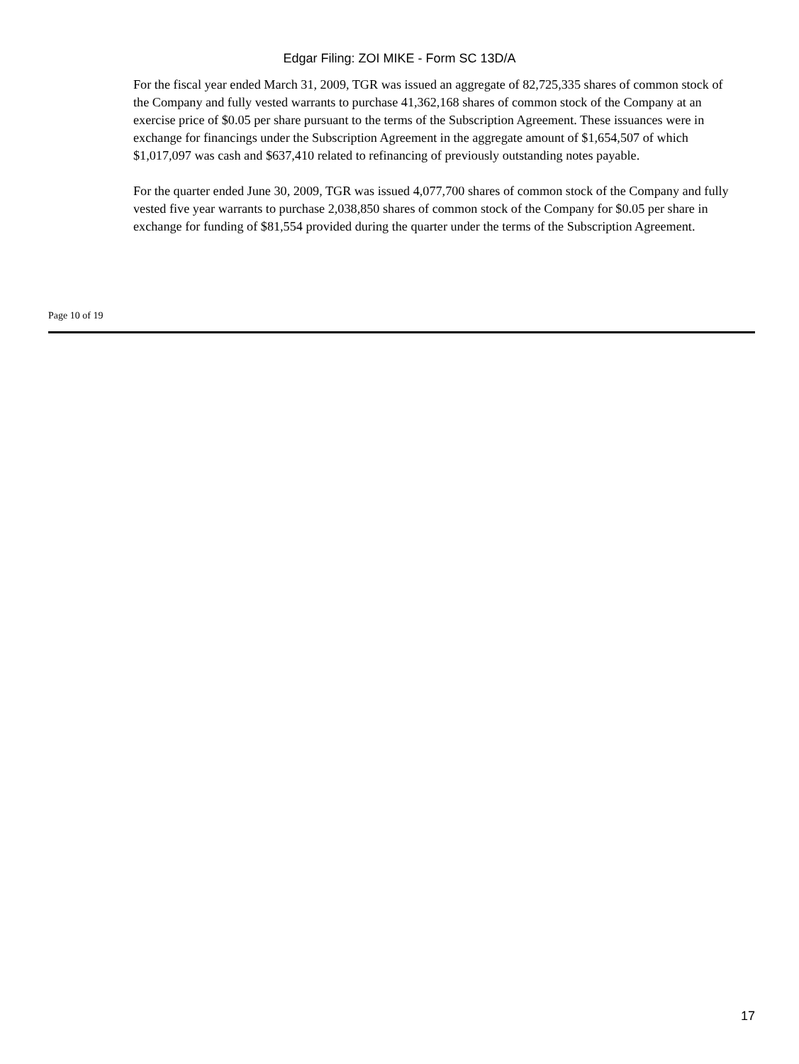Edgar Filing: ZOI MIKE - Form SC 13D/A
For the fiscal year ended March 31, 2009, TGR was issued an aggregate of 82,725,335 shares of common stock of the Company and fully vested warrants to purchase 41,362,168 shares of common stock of the Company at an exercise price of $0.05 per share pursuant to the terms of the Subscription Agreement. These issuances were in exchange for financings under the Subscription Agreement in the aggregate amount of $1,654,507 of which $1,017,097 was cash and $637,410 related to refinancing of previously outstanding notes payable.
For the quarter ended June 30, 2009, TGR was issued 4,077,700 shares of common stock of the Company and fully vested five year warrants to purchase 2,038,850 shares of common stock of the Company for $0.05 per share in exchange for funding of $81,554 provided during the quarter under the terms of the Subscription Agreement.
Page 10 of 19
17